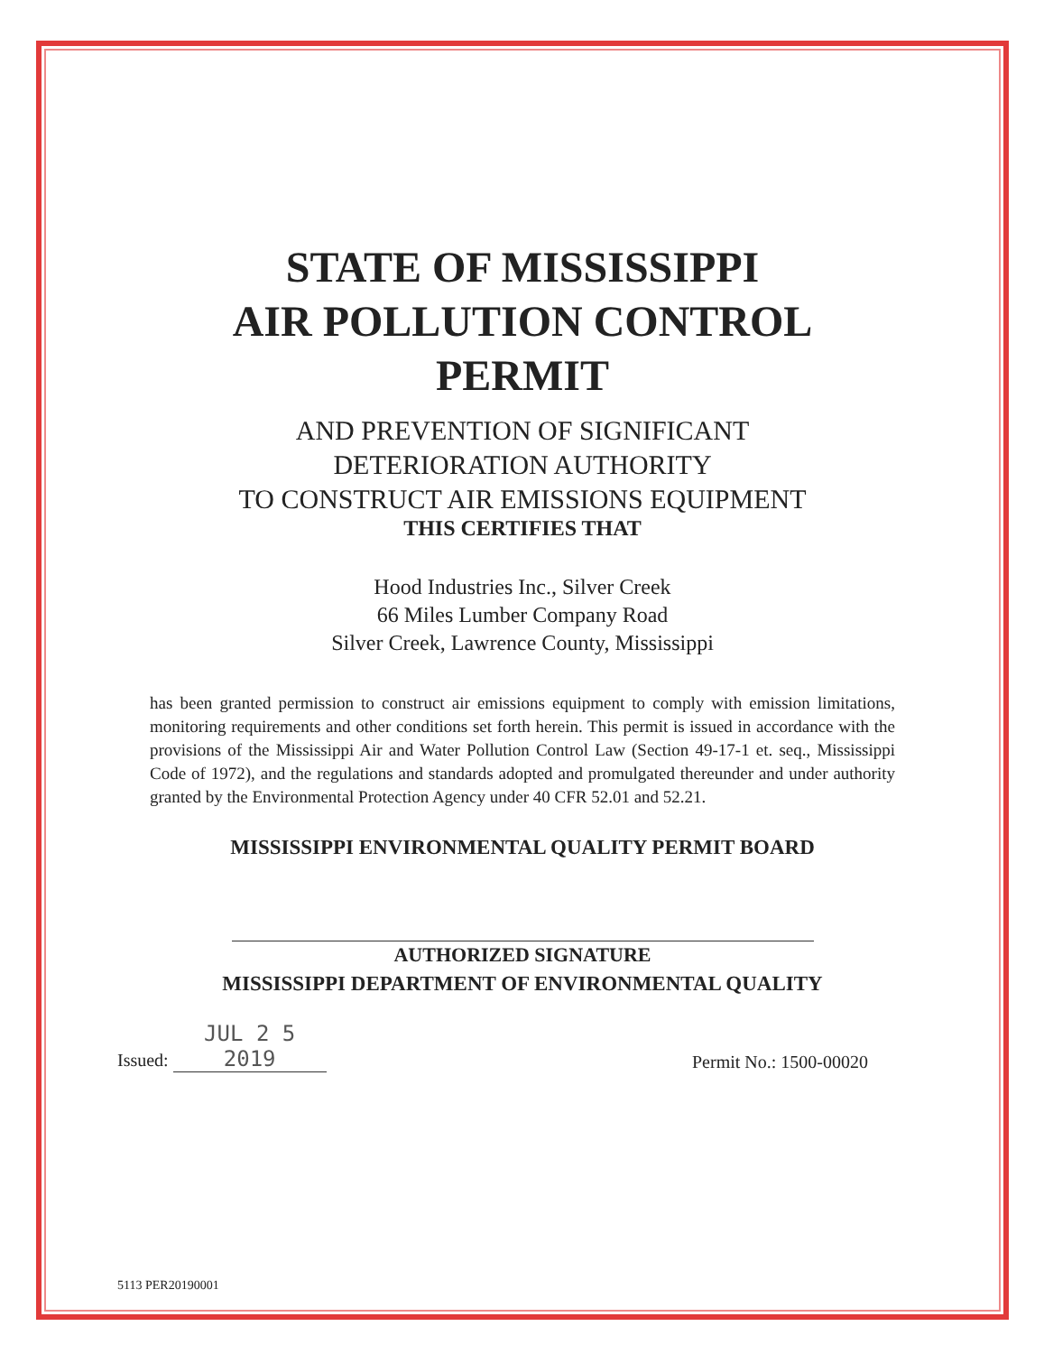STATE OF MISSISSIPPI
AIR POLLUTION CONTROL
PERMIT
AND PREVENTION OF SIGNIFICANT
DETERIORATION AUTHORITY
TO CONSTRUCT AIR EMISSIONS EQUIPMENT
THIS CERTIFIES THAT
Hood Industries Inc., Silver Creek
66 Miles Lumber Company Road
Silver Creek, Lawrence County, Mississippi
has been granted permission to construct air emissions equipment to comply with emission limitations, monitoring requirements and other conditions set forth herein. This permit is issued in accordance with the provisions of the Mississippi Air and Water Pollution Control Law (Section 49-17-1 et. seq., Mississippi Code of 1972), and the regulations and standards adopted and promulgated thereunder and under authority granted by the Environmental Protection Agency under 40 CFR 52.01 and 52.21.
MISSISSIPPI ENVIRONMENTAL QUALITY PERMIT BOARD
AUTHORIZED SIGNATURE
MISSISSIPPI DEPARTMENT OF ENVIRONMENTAL QUALITY
Issued: JUL 2 5 2019
Permit No.: 1500-00020
5113 PER20190001